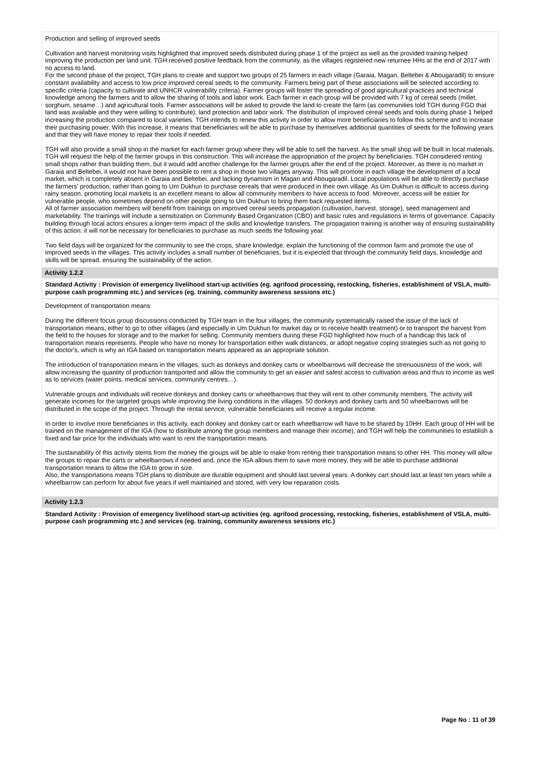Production and selling of improved seeds
Cultivation and harvest monitoring visits highlighted that improved seeds distributed during phase 1 of the project as well as the provided training helped improving the production per land unit. TGH received positive feedback from the community, as the villages registered new returnee HHs at the end of 2017 with no access to land.
For the second phase of the project, TGH plans to create and support two groups of 25 farmers in each village (Garaia, Magan, Beltebei & Abougaradil) to ensure constant availability and access to low price improved cereal seeds to the community. Farmers being part of these associations will be selected according to specific criteria (capacity to cultivate and UNHCR vulnerability criteria). Farmer groups will foster the spreading of good agricultural practices and technical knowledge among the farmers and to allow the sharing of tools and labor work. Each farmer in each group will be provided with 7 kg of cereal seeds (millet, sorghum, sesame…) and agricultural tools. Farmer associations will be asked to provide the land to create the farm (as communities told TGH during FGD that land was available and they were willing to contribute), land protection and labor work. The distribution of improved cereal seeds and tools during phase 1 helped increasing the production compared to local varieties. TGH intends to renew this activity in order to allow more beneficiaries to follow this scheme and to increase their purchasing power. With this increase, it means that beneficiaries will be able to purchase by themselves additional quantities of seeds for the following years and that they will have money to repair their tools if needed.
TGH will also provide a small shop in the market for each farmer group where they will be able to sell the harvest. As the small shop will be built in local materials, TGH will request the help of the farmer groups in this construction. This will increase the appropriation of the project by beneficiaries. TGH considered renting small shops rather than building them, but it would add another challenge for the farmer groups after the end of the project. Moreover, as there is no market in Garaia and Beltebei, it would not have been possible to rent a shop in those two villages anyway. This will promote in each village the development of a local market, which is completely absent in Garaia and Beltebei, and lacking dynamism in Magan and Abougaradil. Local populations will be able to directly purchase the farmers' production, rather than going to Um Dukhun to purchase cereals that were produced in their own village. As Um Dukhun is difficult to access during rainy season, promoting local markets is an excellent means to allow all community members to have access to food. Moreover, access will be easier for vulnerable people, who sometimes depend on other people going to Um Dukhun to bring them back requested items.
All of farmer association members will benefit from trainings on improved cereal seeds propagation (cultivation, harvest, storage), seed management and marketability. The trainings will include a sensitization on Community Based Organization (CBO) and basic rules and regulations in terms of governance. Capacity building through local actors ensures a longer-term impact of the skills and knowledge transfers. The propagation training is another way of ensuring sustainability of this action: it will not be necessary for beneficiaries to purchase as much seeds the following year.
Two field days will be organized for the community to see the crops, share knowledge, explain the functioning of the common farm and promote the use of improved seeds in the villages. This activity includes a small number of beneficiaries, but it is expected that through the community field days, knowledge and skills will be spread, ensuring the sustainability of the action.
Activity 1.2.2
Standard Activity : Provision of emergency livelihood start-up activities (eg. agrifood processing, restocking, fisheries, establishment of VSLA, multi-purpose cash programming etc.) and services (eg. training, community awareness sessions etc.)
Development of transportation means
During the different focus group discussions conducted by TGH team in the four villages, the community systematically raised the issue of the lack of transportation means, either to go to other villages (and especially in Um Dukhun for market day or to receive health treatment) or to transport the harvest from the field to the houses for storage and to the market for selling. Community members during these FGD highlighted how much of a handicap this lack of transportation means represents. People who have no money for transportation either walk distances, or adopt negative coping strategies such as not going to the doctor's, which is why an IGA based on transportation means appeared as an appropriate solution.
The introduction of transportation means in the villages, such as donkeys and donkey carts or wheelbarrows will decrease the strenuousness of the work, will allow increasing the quantity of production transported and allow the community to get an easier and safest access to cultivation areas and thus to income as well as to services (water points, medical services, community centres…).
Vulnerable groups and individuals will receive donkeys and donkey carts or wheelbarrows that they will rent to other community members. The activity will generate incomes for the targeted groups while improving the living conditions in the villages. 50 donkeys and donkey carts and 50 wheelbarrows will be distributed in the scope of the project. Through the rental service, vulnerable beneficiaries will receive a regular income.
In order to involve more beneficiaries in this activity, each donkey and donkey cart or each wheelbarrow will have to be shared by 10HH. Each group of HH will be trained on the management of the IGA (how to distribute among the group members and manage their income), and TGH will help the communities to establish a fixed and fair price for the individuals who want to rent the transportation means.
The sustainability of this activity stems from the money the groups will be able to make from renting their transportation means to other HH. This money will allow the groups to repair the carts or wheelbarrows if needed and, once the IGA allows them to save more money, they will be able to purchase additional transportation means to allow the IGA to grow in size.
Also, the transportations means TGH plans to distribute are durable equipment and should last several years. A donkey cart should last at least ten years while a wheelbarrow can perform for about five years if well maintained and stored, with very low reparation costs.
Activity 1.2.3
Standard Activity : Provision of emergency livelihood start-up activities (eg. agrifood processing, restocking, fisheries, establishment of VSLA, multi-purpose cash programming etc.) and services (eg. training, community awareness sessions etc.)
Page No : 11 of 39